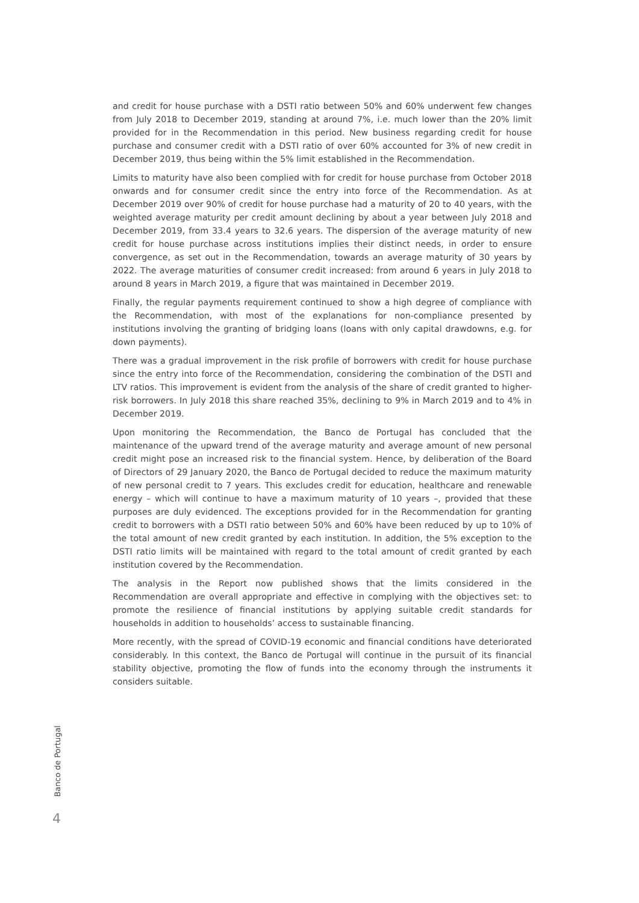and credit for house purchase with a DSTI ratio between 50% and 60% underwent few changes from July 2018 to December 2019, standing at around 7%, i.e. much lower than the 20% limit provided for in the Recommendation in this period. New business regarding credit for house purchase and consumer credit with a DSTI ratio of over 60% accounted for 3% of new credit in December 2019, thus being within the 5% limit established in the Recommendation.
Limits to maturity have also been complied with for credit for house purchase from October 2018 onwards and for consumer credit since the entry into force of the Recommendation. As at December 2019 over 90% of credit for house purchase had a maturity of 20 to 40 years, with the weighted average maturity per credit amount declining by about a year between July 2018 and December 2019, from 33.4 years to 32.6 years. The dispersion of the average maturity of new credit for house purchase across institutions implies their distinct needs, in order to ensure convergence, as set out in the Recommendation, towards an average maturity of 30 years by 2022. The average maturities of consumer credit increased: from around 6 years in July 2018 to around 8 years in March 2019, a figure that was maintained in December 2019.
Finally, the regular payments requirement continued to show a high degree of compliance with the Recommendation, with most of the explanations for non-compliance presented by institutions involving the granting of bridging loans (loans with only capital drawdowns, e.g. for down payments).
There was a gradual improvement in the risk profile of borrowers with credit for house purchase since the entry into force of the Recommendation, considering the combination of the DSTI and LTV ratios. This improvement is evident from the analysis of the share of credit granted to higher-risk borrowers. In July 2018 this share reached 35%, declining to 9% in March 2019 and to 4% in December 2019.
Upon monitoring the Recommendation, the Banco de Portugal has concluded that the maintenance of the upward trend of the average maturity and average amount of new personal credit might pose an increased risk to the financial system. Hence, by deliberation of the Board of Directors of 29 January 2020, the Banco de Portugal decided to reduce the maximum maturity of new personal credit to 7 years. This excludes credit for education, healthcare and renewable energy – which will continue to have a maximum maturity of 10 years –, provided that these purposes are duly evidenced. The exceptions provided for in the Recommendation for granting credit to borrowers with a DSTI ratio between 50% and 60% have been reduced by up to 10% of the total amount of new credit granted by each institution. In addition, the 5% exception to the DSTI ratio limits will be maintained with regard to the total amount of credit granted by each institution covered by the Recommendation.
The analysis in the Report now published shows that the limits considered in the Recommendation are overall appropriate and effective in complying with the objectives set: to promote the resilience of financial institutions by applying suitable credit standards for households in addition to households’ access to sustainable financing.
More recently, with the spread of COVID-19 economic and financial conditions have deteriorated considerably. In this context, the Banco de Portugal will continue in the pursuit of its financial stability objective, promoting the flow of funds into the economy through the instruments it considers suitable.
Banco de Portugal
4